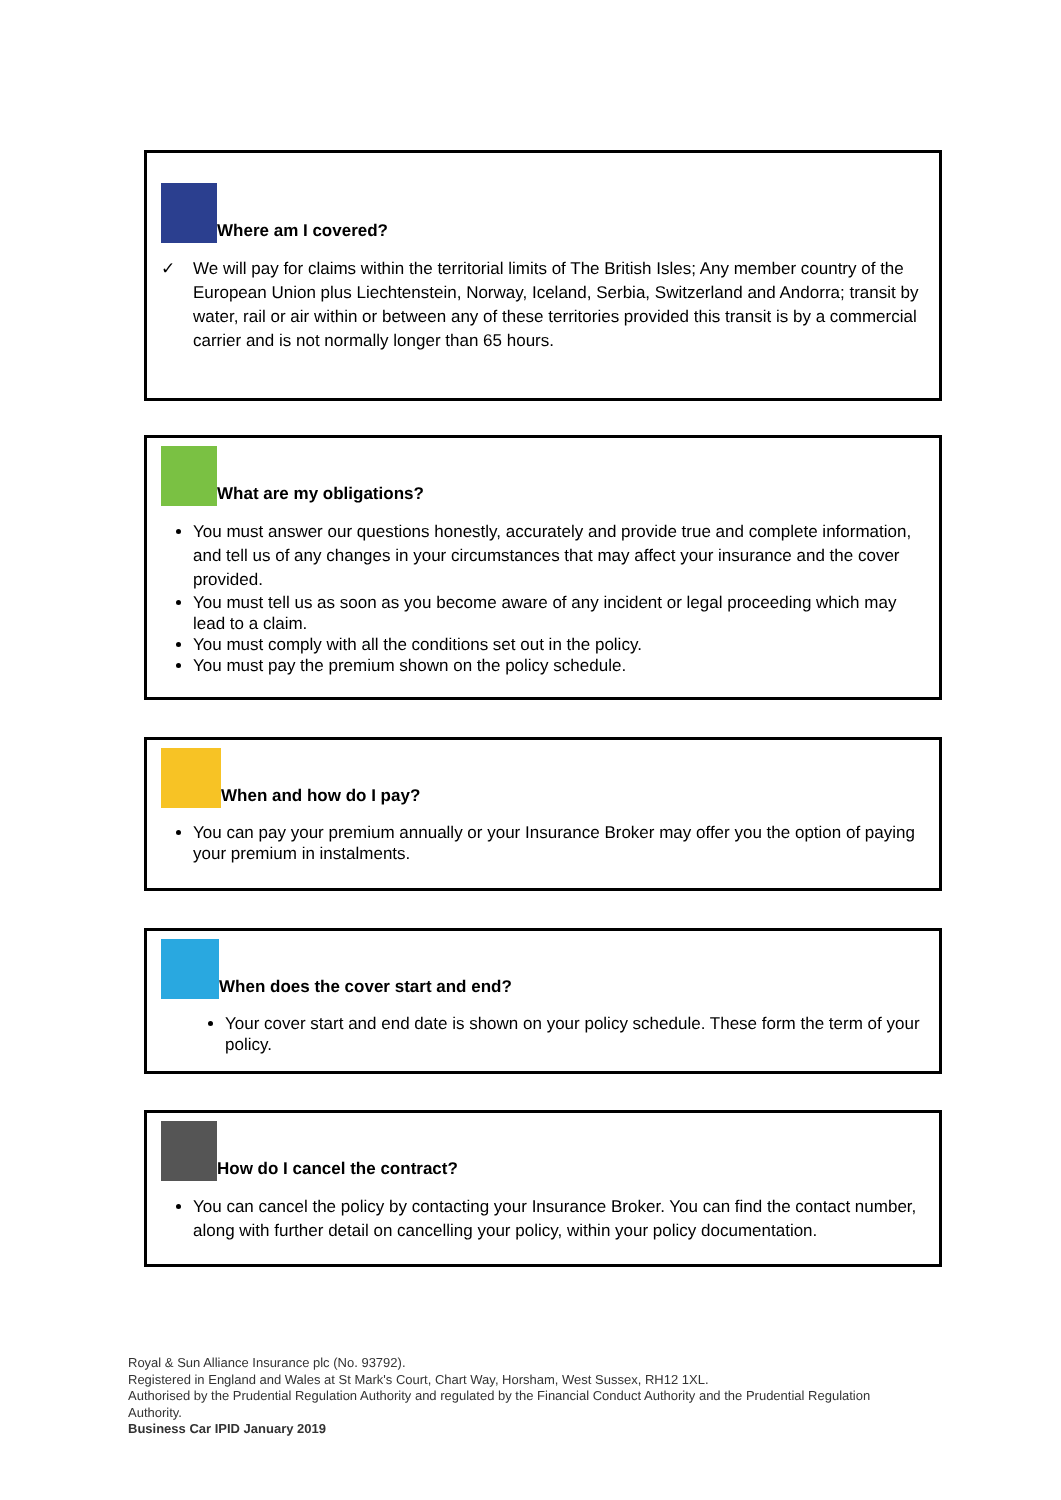Where am I covered?
✓ We will pay for claims within the territorial limits of The British Isles; Any member country of the European Union plus Liechtenstein, Norway, Iceland, Serbia, Switzerland and Andorra; transit by water, rail or air within or between any of these territories provided this transit is by a commercial carrier and is not normally longer than 65 hours.
What are my obligations?
You must answer our questions honestly, accurately and provide true and complete information, and tell us of any changes in your circumstances that may affect your insurance and the cover provided.
You must tell us as soon as you become aware of any incident or legal proceeding which may lead to a claim.
You must comply with all the conditions set out in the policy.
You must pay the premium shown on the policy schedule.
When and how do I pay?
You can pay your premium annually or your Insurance Broker may offer you the option of paying your premium in instalments.
When does the cover start and end?
Your cover start and end date is shown on your policy schedule. These form the term of your policy.
How do I cancel the contract?
You can cancel the policy by contacting your Insurance Broker. You can find the contact number, along with further detail on cancelling your policy, within your policy documentation.
Royal & Sun Alliance Insurance plc (No. 93792).
Registered in England and Wales at St Mark's Court, Chart Way, Horsham, West Sussex, RH12 1XL.
Authorised by the Prudential Regulation Authority and regulated by the Financial Conduct Authority and the Prudential Regulation Authority.
Business Car IPID January 2019